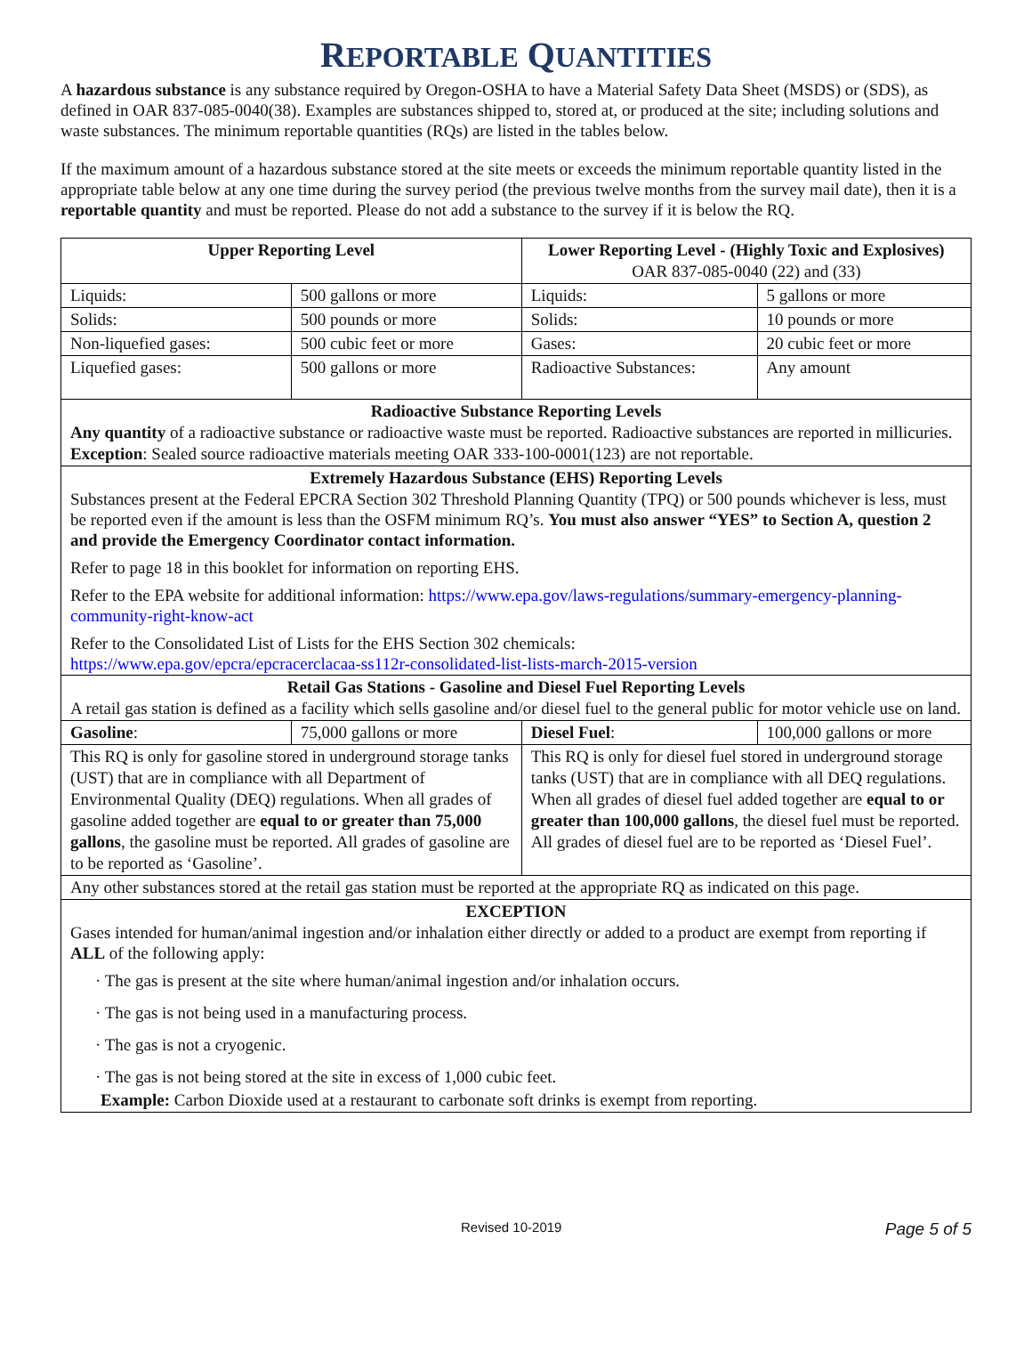REPORTABLE QUANTITIES
A hazardous substance is any substance required by Oregon-OSHA to have a Material Safety Data Sheet (MSDS) or (SDS), as defined in OAR 837-085-0040(38). Examples are substances shipped to, stored at, or produced at the site; including solutions and waste substances. The minimum reportable quantities (RQs) are listed in the tables below.
If the maximum amount of a hazardous substance stored at the site meets or exceeds the minimum reportable quantity listed in the appropriate table below at any one time during the survey period (the previous twelve months from the survey mail date), then it is a reportable quantity and must be reported. Please do not add a substance to the survey if it is below the RQ.
| Upper Reporting Level | | Lower Reporting Level - (Highly Toxic and Explosives) OAR 837-085-0040 (22) and (33) | |
| --- | --- | --- | --- |
| Liquids: | 500 gallons or more | Liquids: | 5 gallons or more |
| Solids: | 500 pounds or more | Solids: | 10 pounds or more |
| Non-liquefied gases: | 500 cubic feet or more | Gases: | 20 cubic feet or more |
| Liquefied gases: | 500 gallons or more | Radioactive Substances: | Any amount |
| Radioactive Substance Reporting Levels Any quantity of a radioactive substance or radioactive waste must be reported. Radioactive substances are reported in millicuries. Exception : Sealed source radioactive materials meeting OAR 333-100-0001(123) are not reportable. | | | |
| Extremely Hazardous Substance (EHS) Reporting Levels Substances present at the Federal EPCRA Section 302 Threshold Planning Quantity (TPQ) or 500 pounds whichever is less, must be reported even if the amount is less than the OSFM minimum RQ’s. You must also answer “YES” to Section A, question 2 and provide the Emergency Coordinator contact information. Refer to page 18 in this booklet for information on reporting EHS. Refer to the EPA website for additional information: https://www.epa.gov/laws-regulations/summary-emergency-planning-community-right-know-act Refer to the Consolidated List of Lists for the EHS Section 302 chemicals: https://www.epa.gov/epcra/epcracerclacaa-ss112r-consolidated-list-lists-march-2015-version | | | |
| Retail Gas Stations - Gasoline and Diesel Fuel Reporting Levels A retail gas station is defined as a facility which sells gasoline and/or diesel fuel to the general public for motor vehicle use on land. | | | |
| Gasoline : | 75,000 gallons or more | Diesel Fuel : | 100,000 gallons or more |
| This RQ is only for gasoline stored in underground storage tanks (UST) that are in compliance with all Department of Environmental Quality (DEQ) regulations. When all grades of gasoline added together are equal to or greater than 75,000 gallons , the gasoline must be reported. All grades of gasoline are to be reported as ‘Gasoline’. | | This RQ is only for diesel fuel stored in underground storage tanks (UST) that are in compliance with all DEQ regulations. When all grades of diesel fuel added together are equal to or greater than 100,000 gallons , the diesel fuel must be reported. All grades of diesel fuel are to be reported as ‘Diesel Fuel’. | |
| Any other substances stored at the retail gas station must be reported at the appropriate RQ as indicated on this page. | | | |
| EXCEPTION Gases intended for human/animal ingestion and/or inhalation either directly or added to a product are exempt from reporting if ALL of the following apply: · The gas is present at the site where human/animal ingestion and/or inhalation occurs. · The gas is not being used in a manufacturing process. · The gas is not a cryogenic. · The gas is not being stored at the site in excess of 1,000 cubic feet. Example: Carbon Dioxide used at a restaurant to carbonate soft drinks is exempt from reporting. | | | |
Revised 10-2019 Page 5 of 5